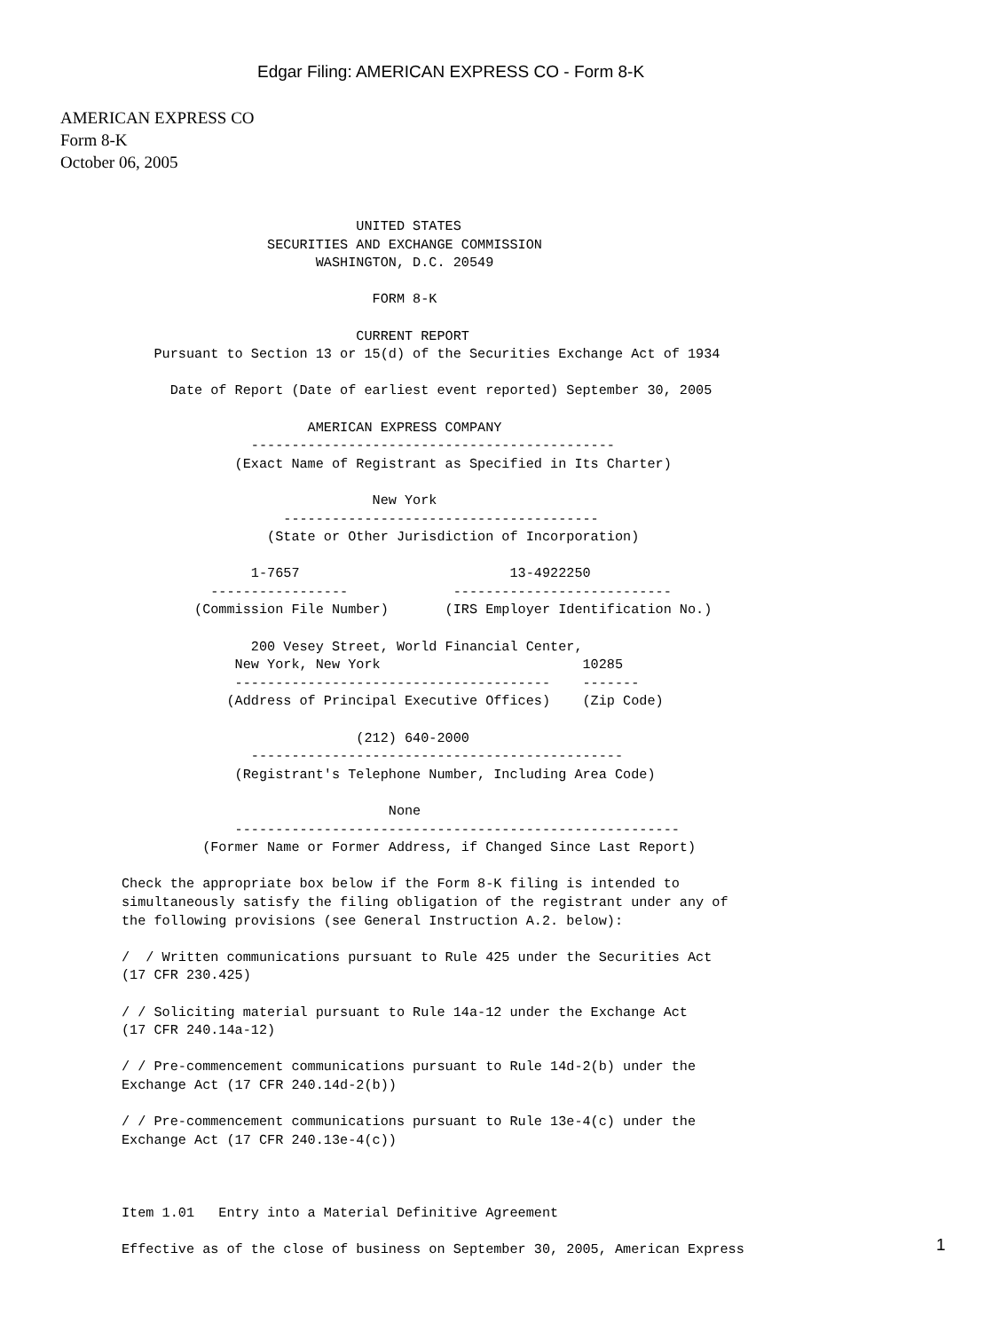Edgar Filing: AMERICAN EXPRESS CO - Form 8-K
AMERICAN EXPRESS CO
Form 8-K
October 06, 2005
                             UNITED STATES
                  SECURITIES AND EXCHANGE COMMISSION
                        WASHINGTON, D.C. 20549

                               FORM 8-K

                             CURRENT REPORT
    Pursuant to Section 13 or 15(d) of the Securities Exchange Act of 1934

      Date of Report (Date of earliest event reported) September 30, 2005

                       AMERICAN EXPRESS COMPANY
                ---------------------------------------------
              (Exact Name of Registrant as Specified in Its Charter)

                               New York
                    ---------------------------------------
                  (State or Other Jurisdiction of Incorporation)

                1-7657                          13-4922250
           -----------------             ---------------------------
         (Commission File Number)       (IRS Employer Identification No.)

                200 Vesey Street, World Financial Center,
              New York, New York                         10285
              ---------------------------------------    -------
             (Address of Principal Executive Offices)    (Zip Code)

                             (212) 640-2000
                ----------------------------------------------
              (Registrant's Telephone Number, Including Area Code)

                                 None
              -------------------------------------------------------
          (Former Name or Former Address, if Changed Since Last Report)

Check the appropriate box below if the Form 8-K filing is intended to
simultaneously satisfy the filing obligation of the registrant under any of
the following provisions (see General Instruction A.2. below):

/  / Written communications pursuant to Rule 425 under the Securities Act
(17 CFR 230.425)

/ / Soliciting material pursuant to Rule 14a-12 under the Exchange Act
(17 CFR 240.14a-12)

/ / Pre-commencement communications pursuant to Rule 14d-2(b) under the
Exchange Act (17 CFR 240.14d-2(b))

/ / Pre-commencement communications pursuant to Rule 13e-4(c) under the
Exchange Act (17 CFR 240.13e-4(c))



Item 1.01   Entry into a Material Definitive Agreement

Effective as of the close of business on September 30, 2005, American Express
1